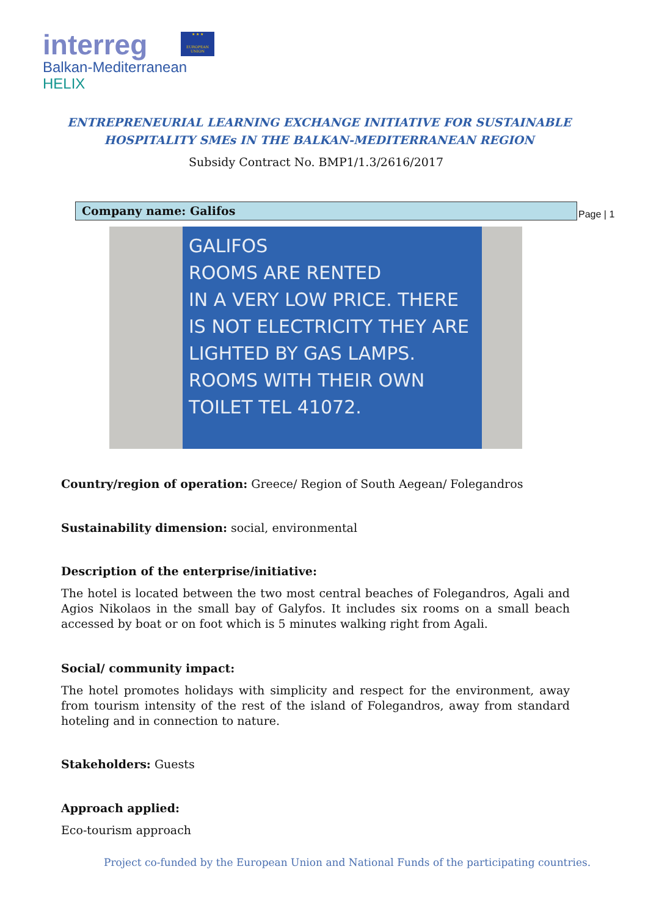interreg
Balkan-Mediterranean
HELIX
★ ★ ★
EUROPEAN UNION
ENTREPRENEURIAL LEARNING EXCHANGE INITIATIVE FOR SUSTAINABLE
HOSPITALITY SMEs IN THE BALKAN-MEDITERRANEAN REGION
Subsidy Contract No. BMP1/1.3/2616/2017
Company name: Galifos Page | 1
GALIFOS
ROOMS ARE RENTED
IN A VERY LOW PRICE. THERE IS NOT ELECTRICITY THEY ARE LIGHTED BY GAS LAMPS. ROOMS WITH THEIR OWN TOILET TEL 41072.
Country/region of operation: Greece/ Region of South Aegean/ Folegandros
Sustainability dimension: social, environmental
Description of the enterprise/initiative:
The hotel is located between the two most central beaches of Folegandros, Agali and Agios Nikolaos in the small bay of Galyfos. It includes six rooms on a small beach accessed by boat or on foot which is 5 minutes walking right from Agali.
Social/ community impact:
The hotel promotes holidays with simplicity and respect for the environment, away from tourism intensity of the rest of the island of Folegandros, away from standard hoteling and in connection to nature.
Stakeholders: Guests
Approach applied:
Eco-tourism approach
Project co-funded by the European Union and National Funds of the participating countries.